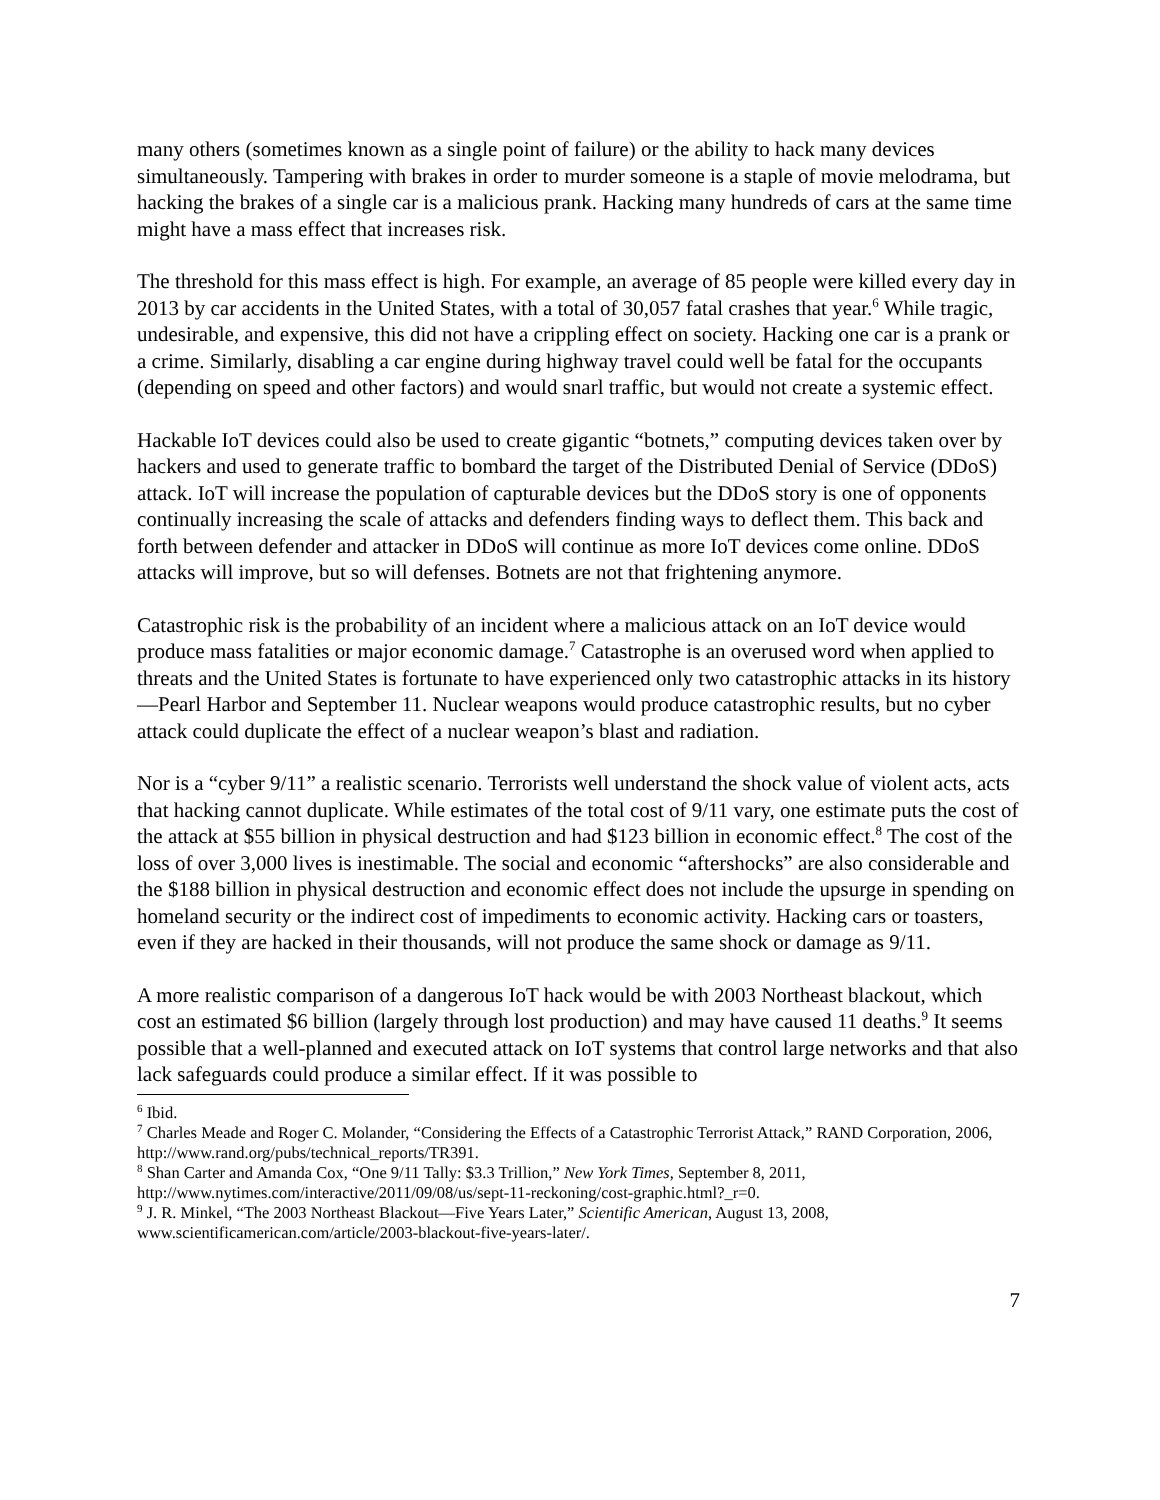many others (sometimes known as a single point of failure) or the ability to hack many devices simultaneously. Tampering with brakes in order to murder someone is a staple of movie melodrama, but hacking the brakes of a single car is a malicious prank. Hacking many hundreds of cars at the same time might have a mass effect that increases risk.
The threshold for this mass effect is high. For example, an average of 85 people were killed every day in 2013 by car accidents in the United States, with a total of 30,057 fatal crashes that year.<sup>6</sup> While tragic, undesirable, and expensive, this did not have a crippling effect on society. Hacking one car is a prank or a crime. Similarly, disabling a car engine during highway travel could well be fatal for the occupants (depending on speed and other factors) and would snarl traffic, but would not create a systemic effect.
Hackable IoT devices could also be used to create gigantic “botnets,” computing devices taken over by hackers and used to generate traffic to bombard the target of the Distributed Denial of Service (DDoS) attack. IoT will increase the population of capturable devices but the DDoS story is one of opponents continually increasing the scale of attacks and defenders finding ways to deflect them. This back and forth between defender and attacker in DDoS will continue as more IoT devices come online. DDoS attacks will improve, but so will defenses. Botnets are not that frightening anymore.
Catastrophic risk is the probability of an incident where a malicious attack on an IoT device would produce mass fatalities or major economic damage.<sup>7</sup> Catastrophe is an overused word when applied to threats and the United States is fortunate to have experienced only two catastrophic attacks in its history—Pearl Harbor and September 11. Nuclear weapons would produce catastrophic results, but no cyber attack could duplicate the effect of a nuclear weapon’s blast and radiation.
Nor is a “cyber 9/11” a realistic scenario. Terrorists well understand the shock value of violent acts, acts that hacking cannot duplicate. While estimates of the total cost of 9/11 vary, one estimate puts the cost of the attack at $55 billion in physical destruction and had $123 billion in economic effect.<sup>8</sup> The cost of the loss of over 3,000 lives is inestimable. The social and economic “aftershocks” are also considerable and the $188 billion in physical destruction and economic effect does not include the upsurge in spending on homeland security or the indirect cost of impediments to economic activity. Hacking cars or toasters, even if they are hacked in their thousands, will not produce the same shock or damage as 9/11.
A more realistic comparison of a dangerous IoT hack would be with 2003 Northeast blackout, which cost an estimated $6 billion (largely through lost production) and may have caused 11 deaths.<sup>9</sup> It seems possible that a well-planned and executed attack on IoT systems that control large networks and that also lack safeguards could produce a similar effect. If it was possible to
<sup>6</sup> Ibid.
<sup>7</sup> Charles Meade and Roger C. Molander, “Considering the Effects of a Catastrophic Terrorist Attack,” RAND Corporation, 2006, http://www.rand.org/pubs/technical_reports/TR391.
<sup>8</sup> Shan Carter and Amanda Cox, “One 9/11 Tally: $3.3 Trillion,” New York Times, September 8, 2011, http://www.nytimes.com/interactive/2011/09/08/us/sept-11-reckoning/cost-graphic.html?_r=0.
<sup>9</sup> J. R. Minkel, “The 2003 Northeast Blackout—Five Years Later,” Scientific American, August 13, 2008, www.scientificamerican.com/article/2003-blackout-five-years-later/.
7